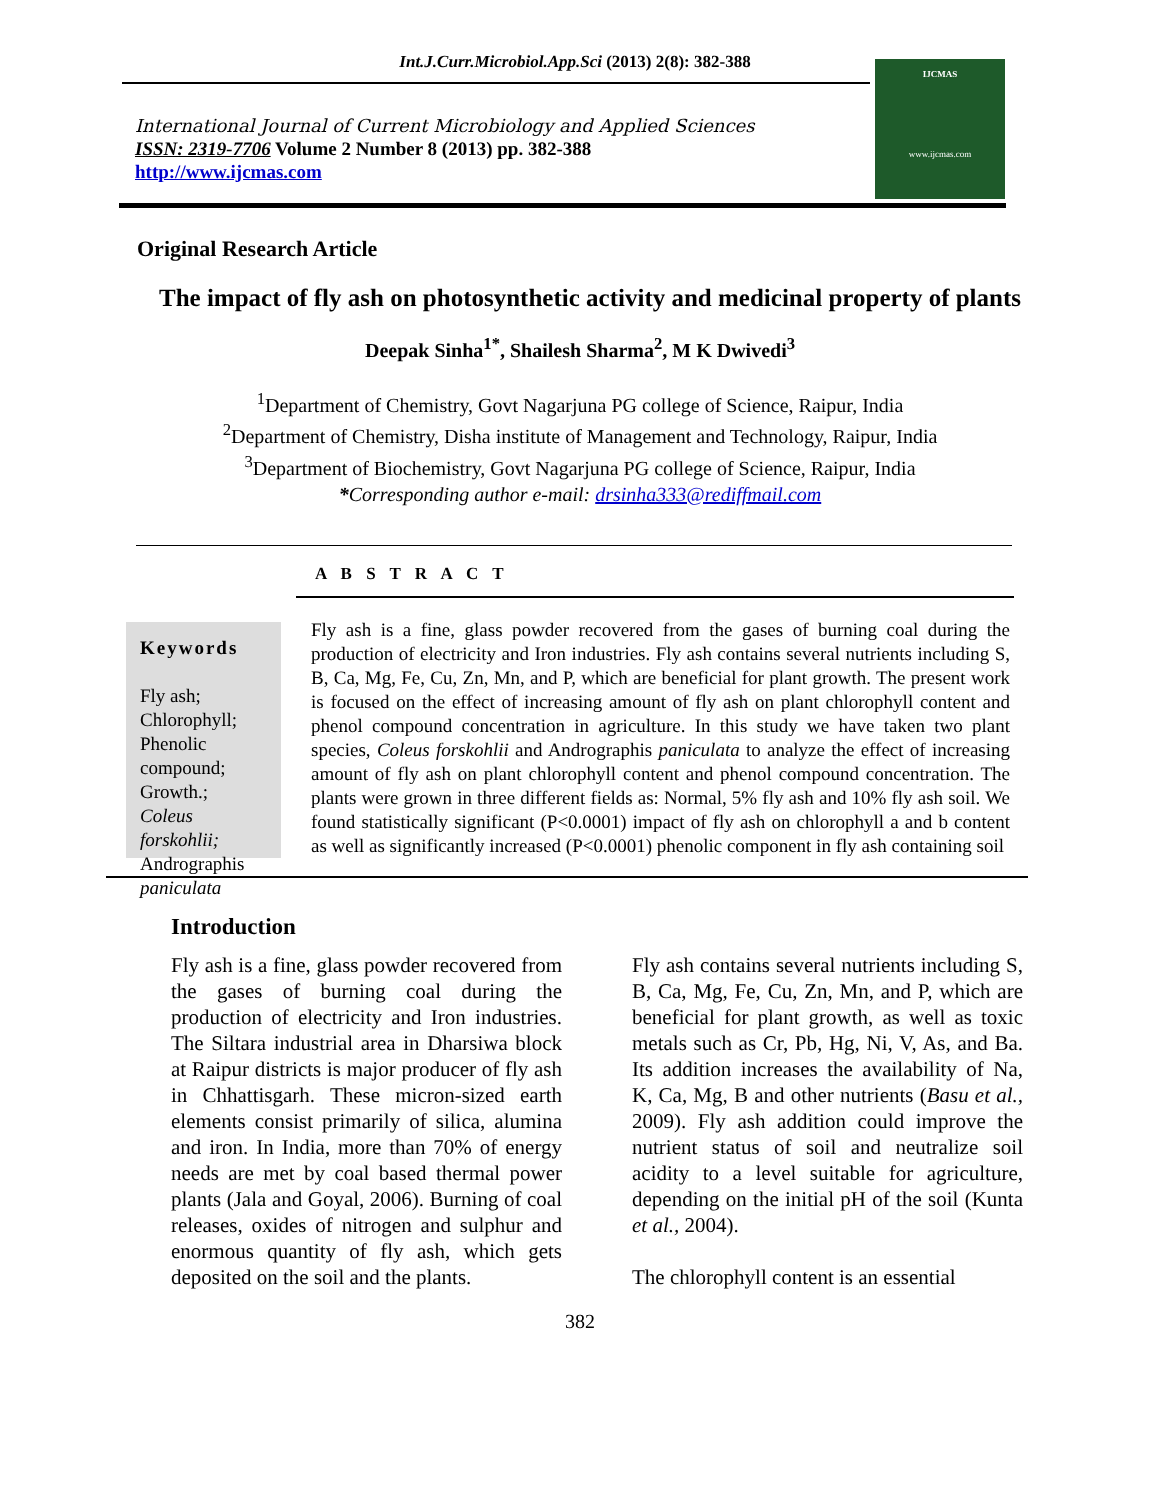Int.J.Curr.Microbiol.App.Sci (2013) 2(8): 382-388
International Journal of Current Microbiology and Applied Sciences
ISSN: 2319-7706 Volume 2 Number 8 (2013) pp. 382-388
http://www.ijcmas.com
IJCMAS
www.ijcmas.com
Original Research Article
The impact of fly ash on photosynthetic activity and medicinal property of plants
Deepak Sinha<sup>1*</sup>, Shailesh Sharma<sup>2</sup>, M K Dwivedi<sup>3</sup>
<sup>1</sup> Department of Chemistry, Govt Nagarjuna PG college of Science, Raipur, India
<sup>2</sup> Department of Chemistry, Disha institute of Management and Technology, Raipur, India
<sup>3</sup> Department of Biochemistry, Govt Nagarjuna PG college of Science, Raipur, India
*Corresponding author e-mail: drsinha333@rediffmail.com
A B S T R A C T
Keywords
Fly ash;
Chlorophyll;
Phenolic compound;
Growth.;
Coleus forskohlii;
Andrographis paniculata
Fly ash is a fine, glass powder recovered from the gases of burning coal during the production of electricity and Iron industries. Fly ash contains several nutrients including S, B, Ca, Mg, Fe, Cu, Zn, Mn, and P, which are beneficial for plant growth. The present work is focused on the effect of increasing amount of fly ash on plant chlorophyll content and phenol compound concentration in agriculture. In this study we have taken two plant species, Coleus forskohlii and Andrographis paniculata to analyze the effect of increasing amount of fly ash on plant chlorophyll content and phenol compound concentration. The plants were grown in three different fields as: Normal, 5% fly ash and 10% fly ash soil. We found statistically significant (P<0.0001) impact of fly ash on chlorophyll a and b content as well as significantly increased (P<0.0001) phenolic component in fly ash containing soil
Introduction
Fly ash is a fine, glass powder recovered from the gases of burning coal during the production of electricity and Iron industries. The Siltara industrial area in Dharsiwa block at Raipur districts is major producer of fly ash in Chhattisgarh. These micron-sized earth elements consist primarily of silica, alumina and iron. In India, more than 70% of energy needs are met by coal based thermal power plants (Jala and Goyal, 2006). Burning of coal releases, oxides of nitrogen and sulphur and enormous quantity of fly ash, which gets deposited on the soil and the plants.
Fly ash contains several nutrients including S, B, Ca, Mg, Fe, Cu, Zn, Mn, and P, which are beneficial for plant growth, as well as toxic metals such as Cr, Pb, Hg, Ni, V, As, and Ba. Its addition increases the availability of Na, K, Ca, Mg, B and other nutrients (Basu et al., 2009). Fly ash addition could improve the nutrient status of soil and neutralize soil acidity to a level suitable for agriculture, depending on the initial pH of the soil (Kunta et al., 2004).
The chlorophyll content is an essential
382